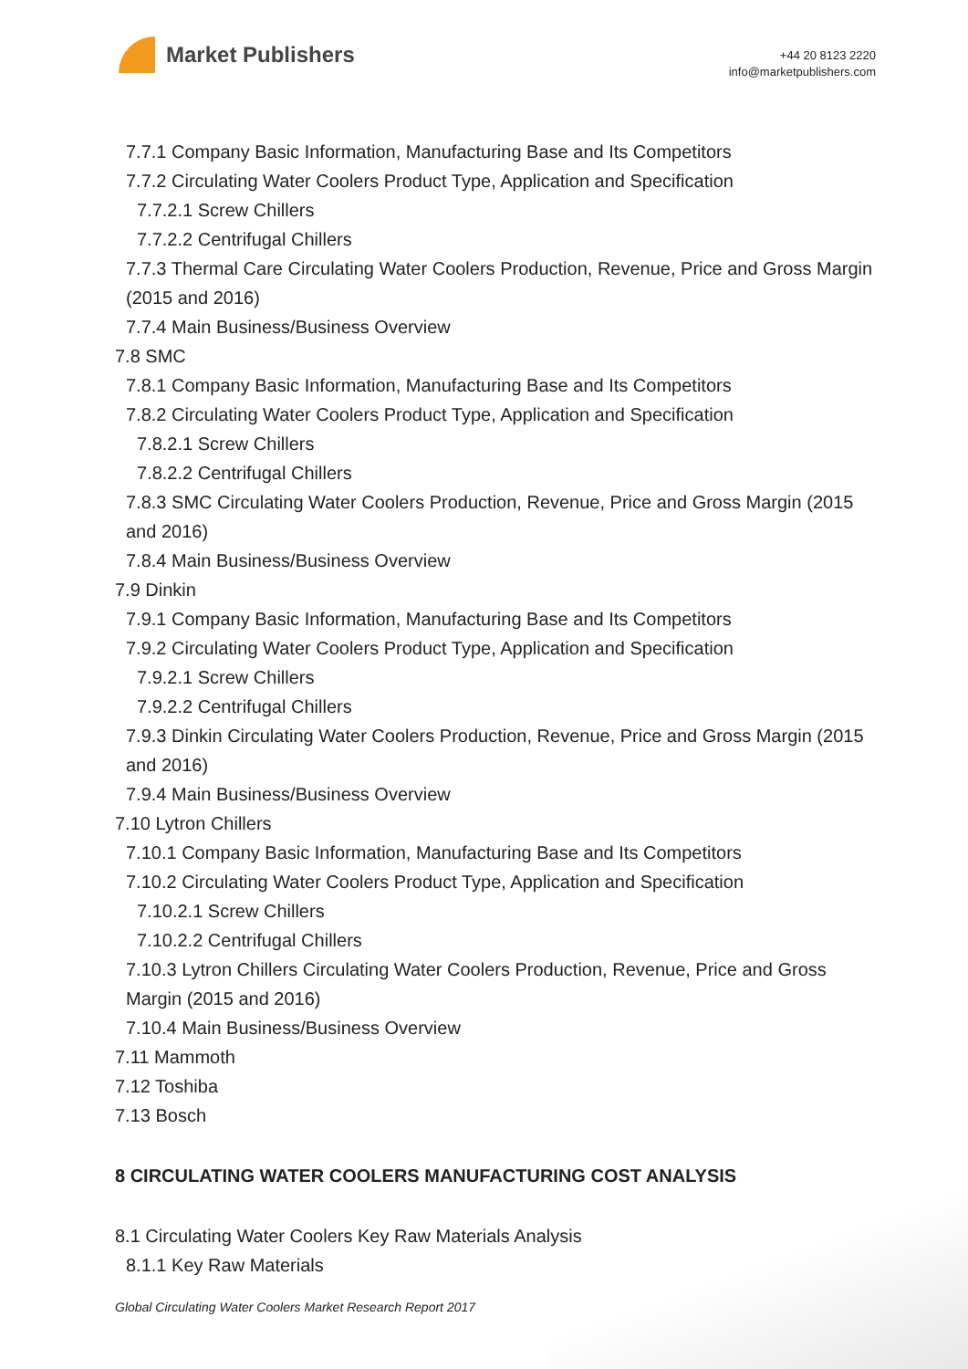Market Publishers
+44 20 8123 2220
info@marketpublishers.com
7.7.1 Company Basic Information, Manufacturing Base and Its Competitors
7.7.2 Circulating Water Coolers Product Type, Application and Specification
7.7.2.1 Screw Chillers
7.7.2.2 Centrifugal Chillers
7.7.3 Thermal Care Circulating Water Coolers Production, Revenue, Price and Gross Margin (2015 and 2016)
7.7.4 Main Business/Business Overview
7.8 SMC
7.8.1 Company Basic Information, Manufacturing Base and Its Competitors
7.8.2 Circulating Water Coolers Product Type, Application and Specification
7.8.2.1 Screw Chillers
7.8.2.2 Centrifugal Chillers
7.8.3 SMC Circulating Water Coolers Production, Revenue, Price and Gross Margin (2015 and 2016)
7.8.4 Main Business/Business Overview
7.9 Dinkin
7.9.1 Company Basic Information, Manufacturing Base and Its Competitors
7.9.2 Circulating Water Coolers Product Type, Application and Specification
7.9.2.1 Screw Chillers
7.9.2.2 Centrifugal Chillers
7.9.3 Dinkin Circulating Water Coolers Production, Revenue, Price and Gross Margin (2015 and 2016)
7.9.4 Main Business/Business Overview
7.10 Lytron Chillers
7.10.1 Company Basic Information, Manufacturing Base and Its Competitors
7.10.2 Circulating Water Coolers Product Type, Application and Specification
7.10.2.1 Screw Chillers
7.10.2.2 Centrifugal Chillers
7.10.3 Lytron Chillers Circulating Water Coolers Production, Revenue, Price and Gross Margin (2015 and 2016)
7.10.4 Main Business/Business Overview
7.11 Mammoth
7.12 Toshiba
7.13 Bosch
8 CIRCULATING WATER COOLERS MANUFACTURING COST ANALYSIS
8.1 Circulating Water Coolers Key Raw Materials Analysis
8.1.1 Key Raw Materials
Global Circulating Water Coolers Market Research Report 2017